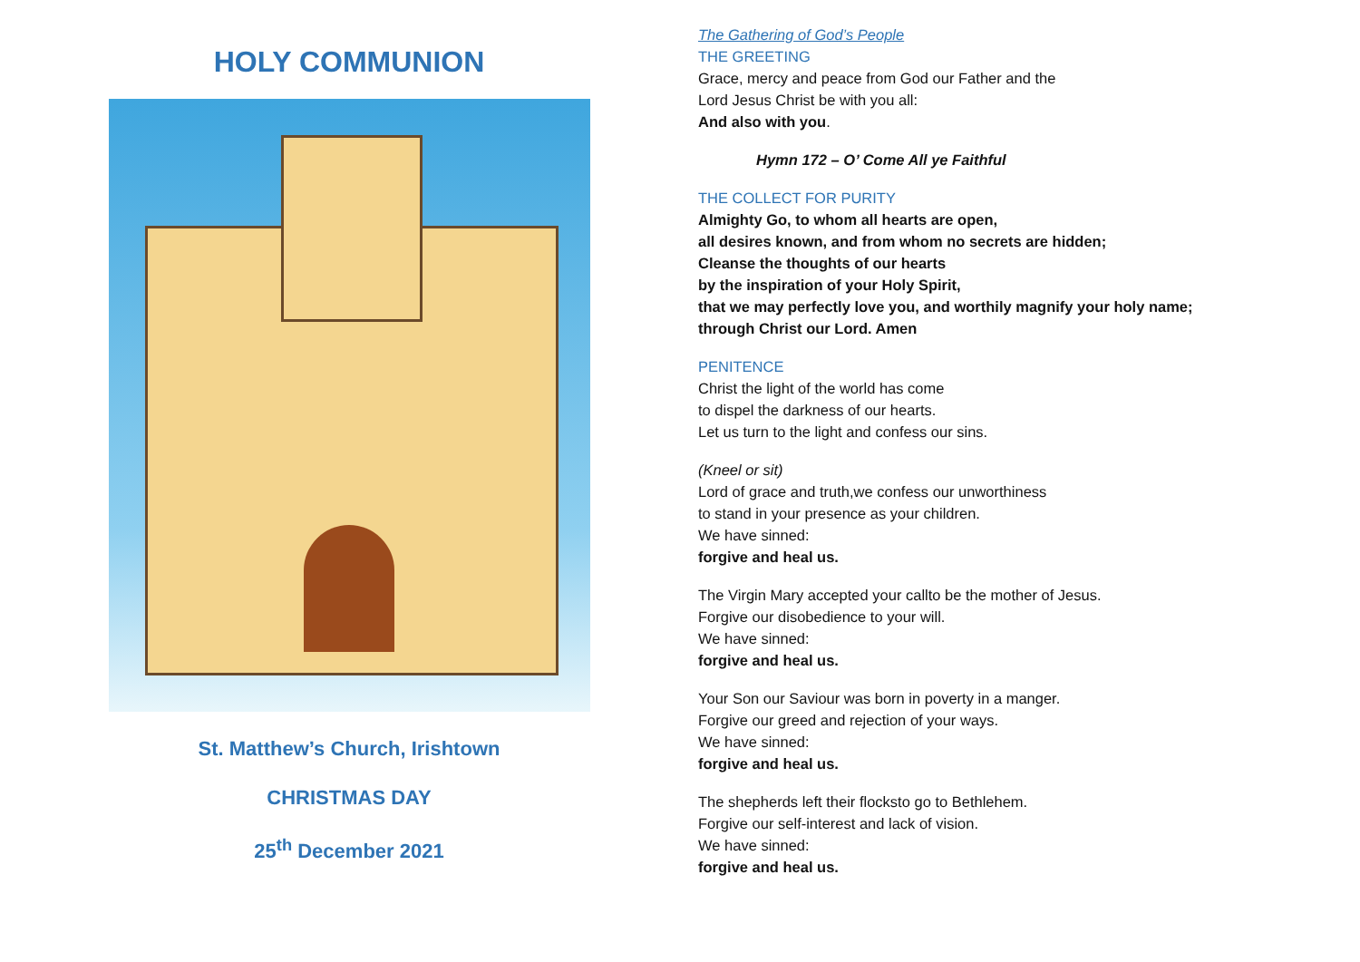HOLY COMMUNION
St. Matthew’s Church, Irishtown
CHRISTMAS DAY
25<sup>th</sup> December 2021
The Gathering of God’s People
THE GREETING
Grace, mercy and peace from God our Father and the
Lord Jesus Christ be with you all:
And also with you.
Hymn 172 – O’ Come All ye Faithful
THE COLLECT FOR PURITY
Almighty Go, to whom all hearts are open,
all desires known, and from whom no secrets are hidden;
Cleanse the thoughts of our hearts
by the inspiration of your Holy Spirit,
that we may perfectly love you, and worthily magnify your holy name;
through Christ our Lord. Amen
PENITENCE
Christ the light of the world has come
to dispel the darkness of our hearts.
Let us turn to the light and confess our sins.
(Kneel or sit)
Lord of grace and truth,we confess our unworthiness
to stand in your presence as your children.
We have sinned:
forgive and heal us.
The Virgin Mary accepted your callto be the mother of Jesus.
Forgive our disobedience to your will.
We have sinned:
forgive and heal us.
Your Son our Saviour was born in poverty in a manger.
Forgive our greed and rejection of your ways.
We have sinned:
forgive and heal us.
The shepherds left their flocksto go to Bethlehem.
Forgive our self-interest and lack of vision.
We have sinned:
forgive and heal us.